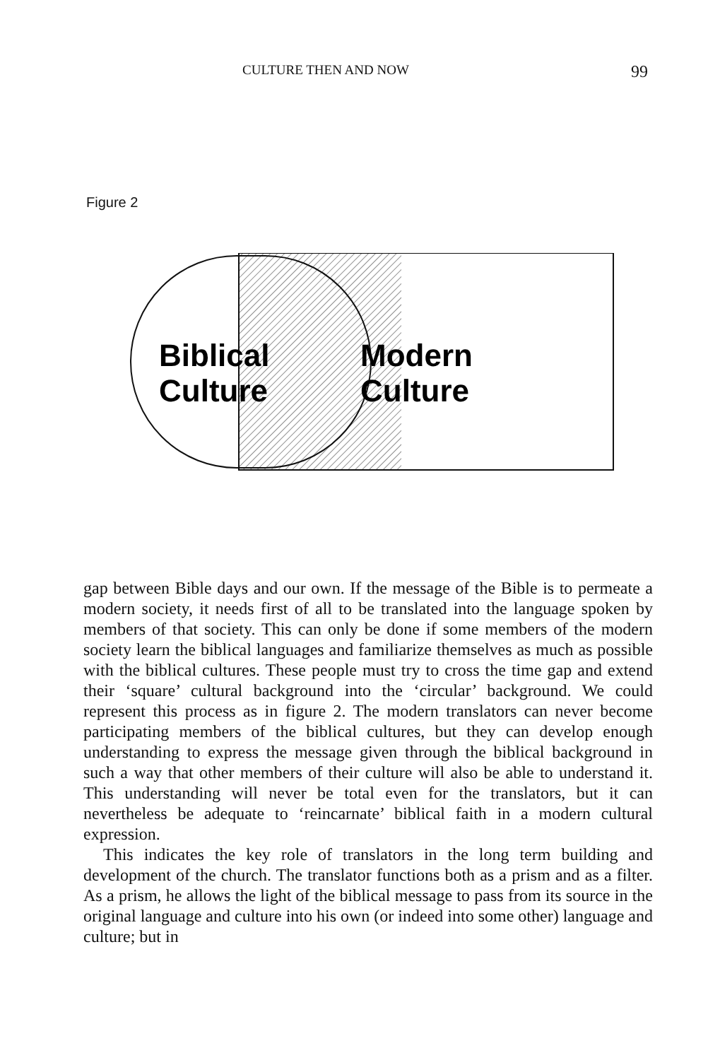CULTURE THEN AND NOW 99
Figure 2
Biblical
Culture
Modern
Culture
gap between Bible days and our own. If the message of the Bible is to permeate a modern society, it needs first of all to be translated into the language spoken by members of that society. This can only be done if some members of the modern society learn the biblical languages and familiarize themselves as much as possible with the biblical cultures. These people must try to cross the time gap and extend their ‘square’ cultural background into the ‘circular’ background. We could represent this process as in figure 2. The modern translators can never become participating members of the biblical cultures, but they can develop enough understanding to express the message given through the biblical background in such a way that other members of their culture will also be able to understand it. This understanding will never be total even for the translators, but it can nevertheless be adequate to ‘reincarnate’ biblical faith in a modern cultural expression.
This indicates the key role of translators in the long term building and development of the church. The translator functions both as a prism and as a filter. As a prism, he allows the light of the biblical message to pass from its source in the original language and culture into his own (or indeed into some other) language and culture; but in